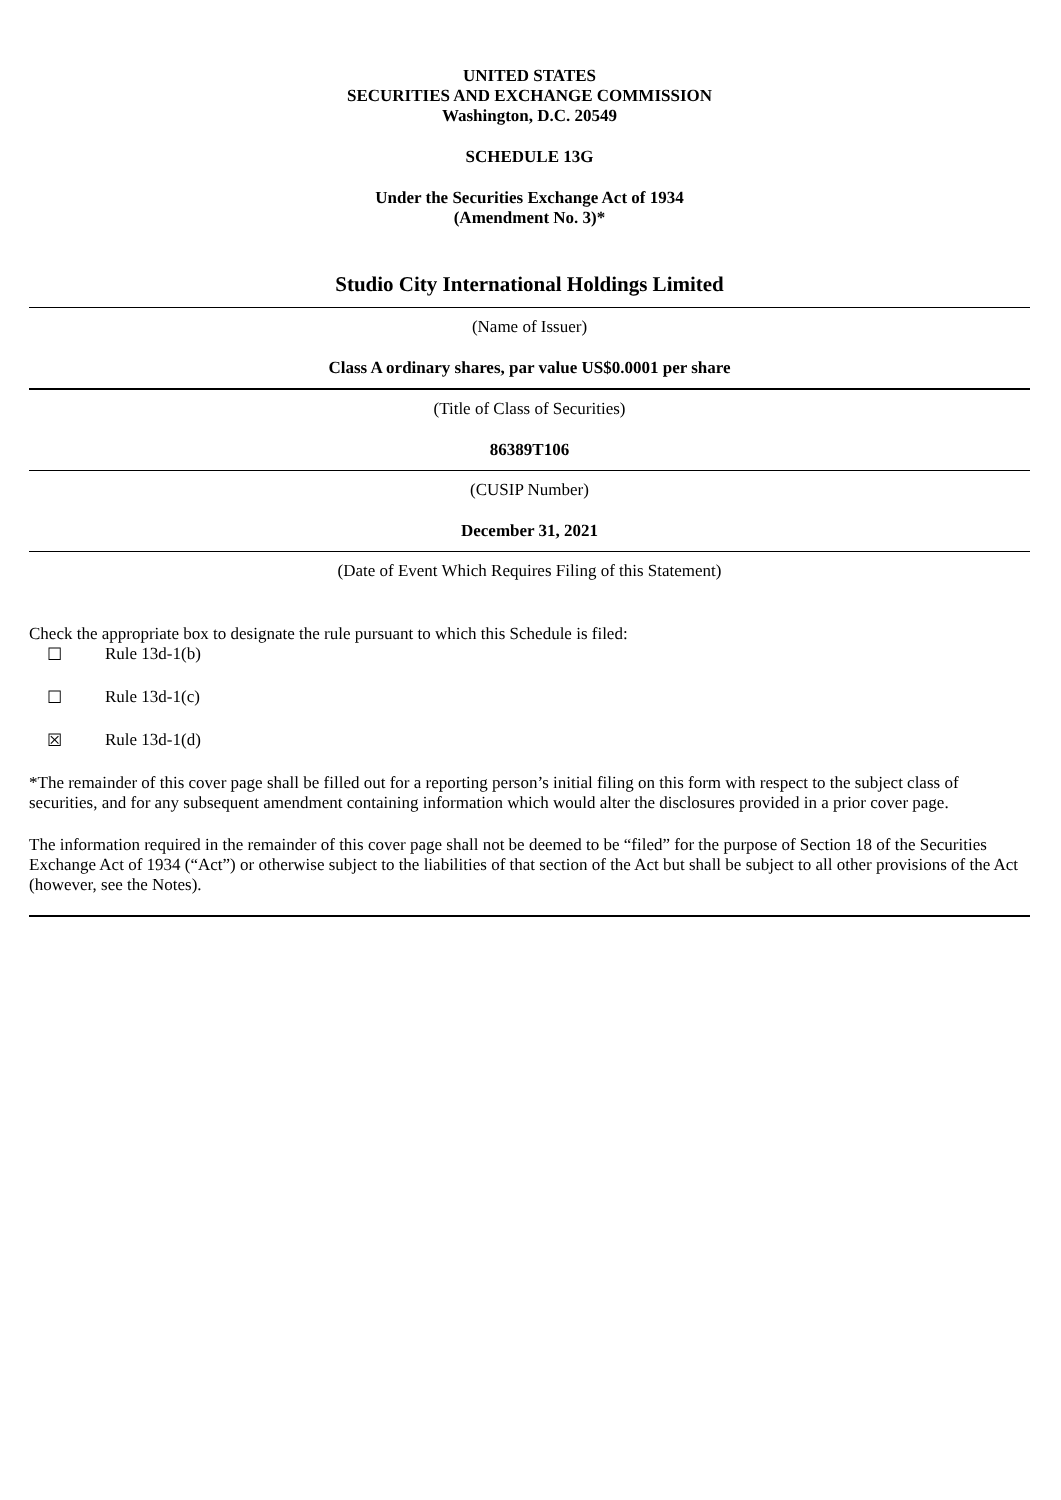UNITED STATES
SECURITIES AND EXCHANGE COMMISSION
Washington, D.C. 20549
SCHEDULE 13G
Under the Securities Exchange Act of 1934
(Amendment No. 3)*
Studio City International Holdings Limited
(Name of Issuer)
Class A ordinary shares, par value US$0.0001 per share
(Title of Class of Securities)
86389T106
(CUSIP Number)
December 31, 2021
(Date of Event Which Requires Filing of this Statement)
Check the appropriate box to designate the rule pursuant to which this Schedule is filed:
☐ Rule 13d-1(b)
☐ Rule 13d-1(c)
☒ Rule 13d-1(d)
*The remainder of this cover page shall be filled out for a reporting person’s initial filing on this form with respect to the subject class of securities, and for any subsequent amendment containing information which would alter the disclosures provided in a prior cover page.
The information required in the remainder of this cover page shall not be deemed to be “filed” for the purpose of Section 18 of the Securities Exchange Act of 1934 (“Act”) or otherwise subject to the liabilities of that section of the Act but shall be subject to all other provisions of the Act (however, see the Notes).